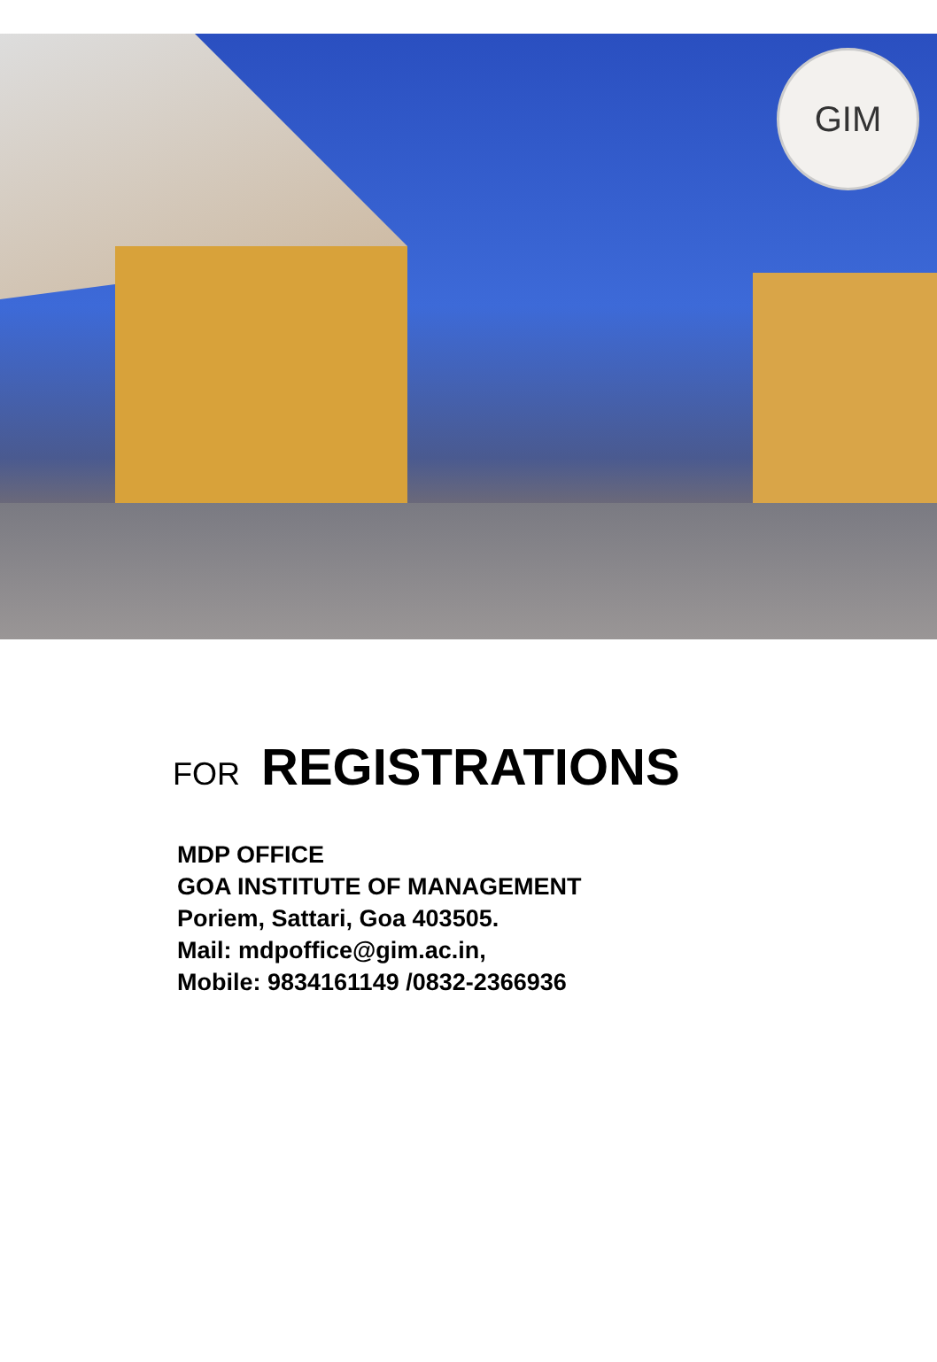GIM
FOR REGISTRATIONS
MDP OFFICE
GOA INSTITUTE OF MANAGEMENT
Poriem, Sattari, Goa 403505.
Mail: mdpoffice@gim.ac.in,
Mobile: 9834161149 /0832-2366936